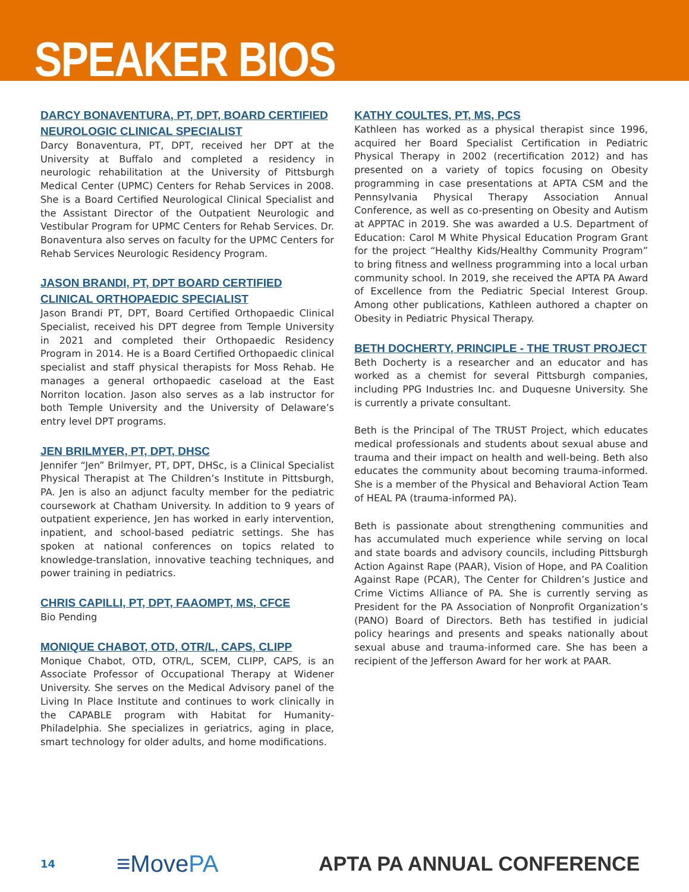SPEAKER BIOS
DARCY BONAVENTURA, PT, DPT, BOARD CERTIFIED NEUROLOGIC CLINICAL SPECIALIST
Darcy Bonaventura, PT, DPT, received her DPT at the University at Buffalo and completed a residency in neurologic rehabilitation at the University of Pittsburgh Medical Center (UPMC) Centers for Rehab Services in 2008. She is a Board Certified Neurological Clinical Specialist and the Assistant Director of the Outpatient Neurologic and Vestibular Program for UPMC Centers for Rehab Services. Dr. Bonaventura also serves on faculty for the UPMC Centers for Rehab Services Neurologic Residency Program.
JASON BRANDI, PT, DPT BOARD CERTIFIED CLINICAL ORTHOPAEDIC SPECIALIST
Jason Brandi PT, DPT, Board Certified Orthopaedic Clinical Specialist, received his DPT degree from Temple University in 2021 and completed their Orthopaedic Residency Program in 2014. He is a Board Certified Orthopaedic clinical specialist and staff physical therapists for Moss Rehab. He manages a general orthopaedic caseload at the East Norriton location. Jason also serves as a lab instructor for both Temple University and the University of Delaware’s entry level DPT programs.
JEN BRILMYER, PT, DPT, DHSC
Jennifer “Jen” Brilmyer, PT, DPT, DHSc, is a Clinical Specialist Physical Therapist at The Children’s Institute in Pittsburgh, PA. Jen is also an adjunct faculty member for the pediatric coursework at Chatham University. In addition to 9 years of outpatient experience, Jen has worked in early intervention, inpatient, and school-based pediatric settings. She has spoken at national conferences on topics related to knowledge-translation, innovative teaching techniques, and power training in pediatrics.
CHRIS CAPILLI, PT, DPT, FAAOMPT, MS, CFCE
Bio Pending
MONIQUE CHABOT, OTD, OTR/L, CAPS, CLIPP
Monique Chabot, OTD, OTR/L, SCEM, CLIPP, CAPS, is an Associate Professor of Occupational Therapy at Widener University. She serves on the Medical Advisory panel of the Living In Place Institute and continues to work clinically in the CAPABLE program with Habitat for Humanity- Philadelphia. She specializes in geriatrics, aging in place, smart technology for older adults, and home modifications.
KATHY COULTES, PT, MS, PCS
Kathleen has worked as a physical therapist since 1996, acquired her Board Specialist Certification in Pediatric Physical Therapy in 2002 (recertification 2012) and has presented on a variety of topics focusing on Obesity programming in case presentations at APTA CSM and the Pennsylvania Physical Therapy Association Annual Conference, as well as co-presenting on Obesity and Autism at APPTAC in 2019. She was awarded a U.S. Department of Education: Carol M White Physical Education Program Grant for the project “Healthy Kids/Healthy Community Program” to bring fitness and wellness programming into a local urban community school. In 2019, she received the APTA PA Award of Excellence from the Pediatric Special Interest Group. Among other publications, Kathleen authored a chapter on Obesity in Pediatric Physical Therapy.
BETH DOCHERTY, PRINCIPLE - THE TRUST PROJECT
Beth Docherty is a researcher and an educator and has worked as a chemist for several Pittsburgh companies, including PPG Industries Inc. and Duquesne University. She is currently a private consultant.
Beth is the Principal of The TRUST Project, which educates medical professionals and students about sexual abuse and trauma and their impact on health and well-being. Beth also educates the community about becoming trauma-informed. She is a member of the Physical and Behavioral Action Team of HEAL PA (trauma-informed PA).
Beth is passionate about strengthening communities and has accumulated much experience while serving on local and state boards and advisory councils, including Pittsburgh Action Against Rape (PAAR), Vision of Hope, and PA Coalition Against Rape (PCAR), The Center for Children’s Justice and Crime Victims Alliance of PA. She is currently serving as President for the PA Association of Nonprofit Organization’s (PANO) Board of Directors. Beth has testified in judicial policy hearings and presents and speaks nationally about sexual abuse and trauma-informed care. She has been a recipient of the Jefferson Award for her work at PAAR.
14
≡MovePA
APTA PA ANNUAL CONFERENCE